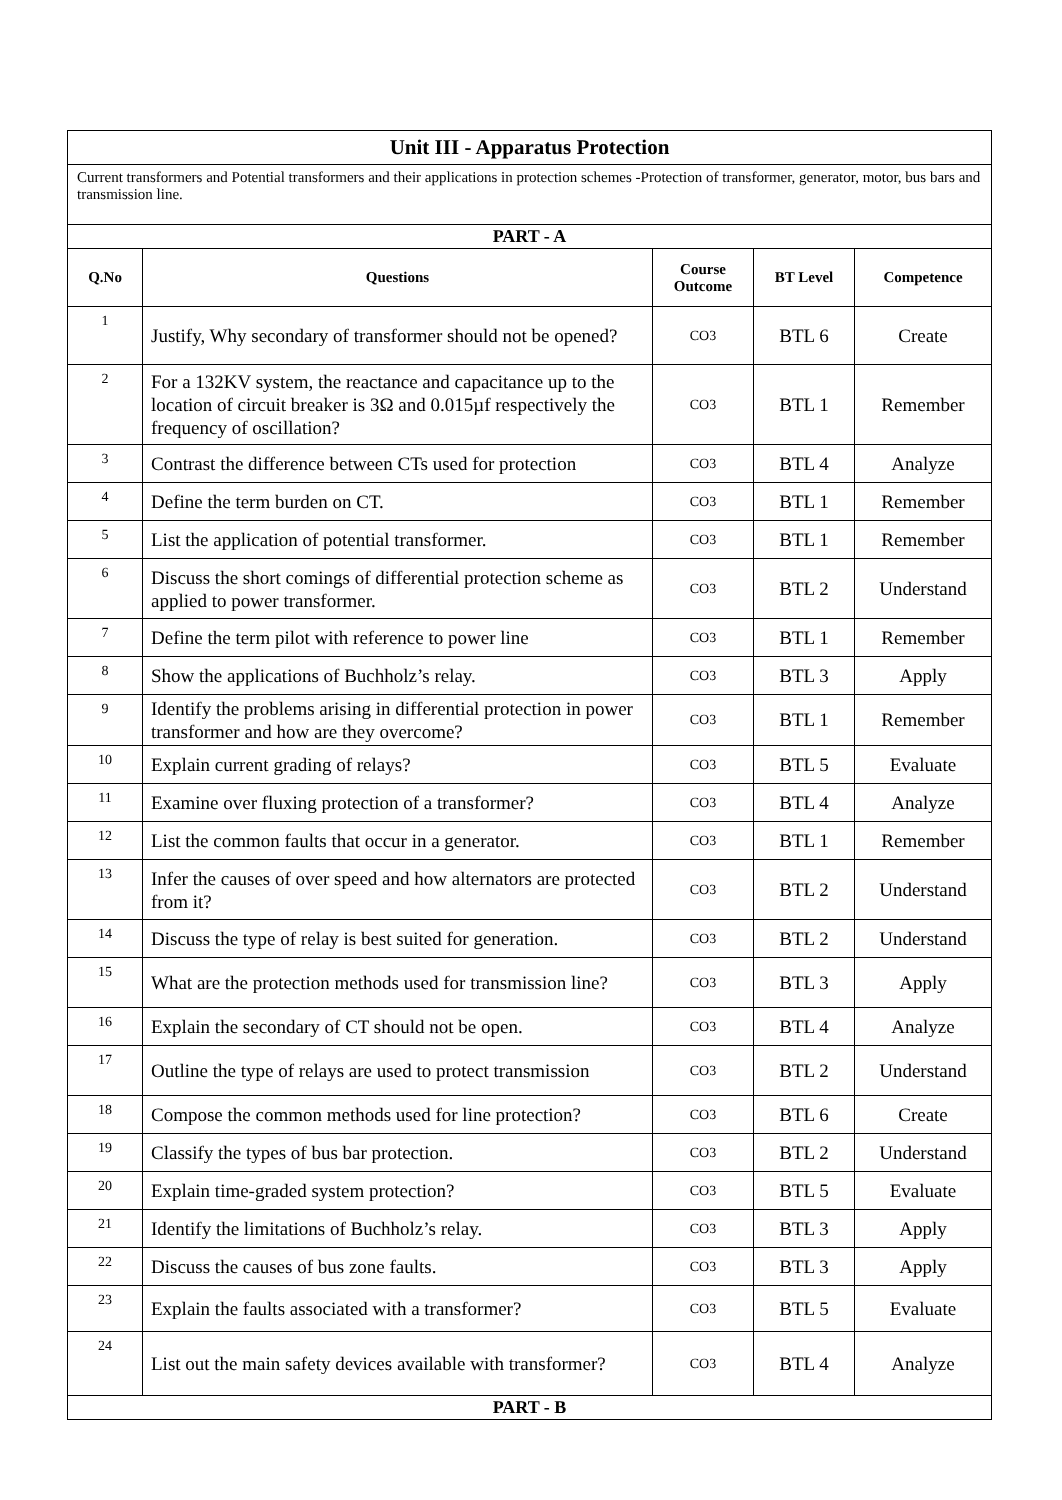| Unit III - Apparatus Protection | | | | |
| Current transformers and Potential transformers and their applications in protection schemes -Protection of transformer, generator, motor, bus bars and transmission line. | | | | |
| PART - A | | | | |
| Q.No | Questions | Course Outcome | BT Level | Competence |
| 1 | Justify, Why secondary of transformer should not be opened? | CO3 | BTL 6 | Create |
| 2 | For a 132KV system, the reactance and capacitance up to the location of circuit breaker is 3Ω and 0.015µf respectively the frequency of oscillation? | CO3 | BTL 1 | Remember |
| 3 | Contrast the difference between CTs used for protection | CO3 | BTL 4 | Analyze |
| 4 | Define the term burden on CT. | CO3 | BTL 1 | Remember |
| 5 | List the application of potential transformer. | CO3 | BTL 1 | Remember |
| 6 | Discuss the short comings of differential protection scheme as applied to power transformer. | CO3 | BTL 2 | Understand |
| 7 | Define the term pilot with reference to power line | CO3 | BTL 1 | Remember |
| 8 | Show the applications of Buchholz’s relay. | CO3 | BTL 3 | Apply |
| 9 | Identify the problems arising in differential protection in power transformer and how are they overcome? | CO3 | BTL 1 | Remember |
| 10 | Explain current grading of relays? | CO3 | BTL 5 | Evaluate |
| 11 | Examine over fluxing protection of a transformer? | CO3 | BTL 4 | Analyze |
| 12 | List the common faults that occur in a generator. | CO3 | BTL 1 | Remember |
| 13 | Infer the causes of over speed and how alternators are protected from it? | CO3 | BTL 2 | Understand |
| 14 | Discuss the type of relay is best suited for generation. | CO3 | BTL 2 | Understand |
| 15 | What are the protection methods used for transmission line? | CO3 | BTL 3 | Apply |
| 16 | Explain the secondary of CT should not be open. | CO3 | BTL 4 | Analyze |
| 17 | Outline the type of relays are used to protect transmission | CO3 | BTL 2 | Understand |
| 18 | Compose the common methods used for line protection? | CO3 | BTL 6 | Create |
| 19 | Classify the types of bus bar protection. | CO3 | BTL 2 | Understand |
| 20 | Explain time-graded system protection? | CO3 | BTL 5 | Evaluate |
| 21 | Identify the limitations of Buchholz’s relay. | CO3 | BTL 3 | Apply |
| 22 | Discuss the causes of bus zone faults. | CO3 | BTL 3 | Apply |
| 23 | Explain the faults associated with a transformer? | CO3 | BTL 5 | Evaluate |
| 24 | List out the main safety devices available with transformer? | CO3 | BTL 4 | Analyze |
| PART - B | | | | |